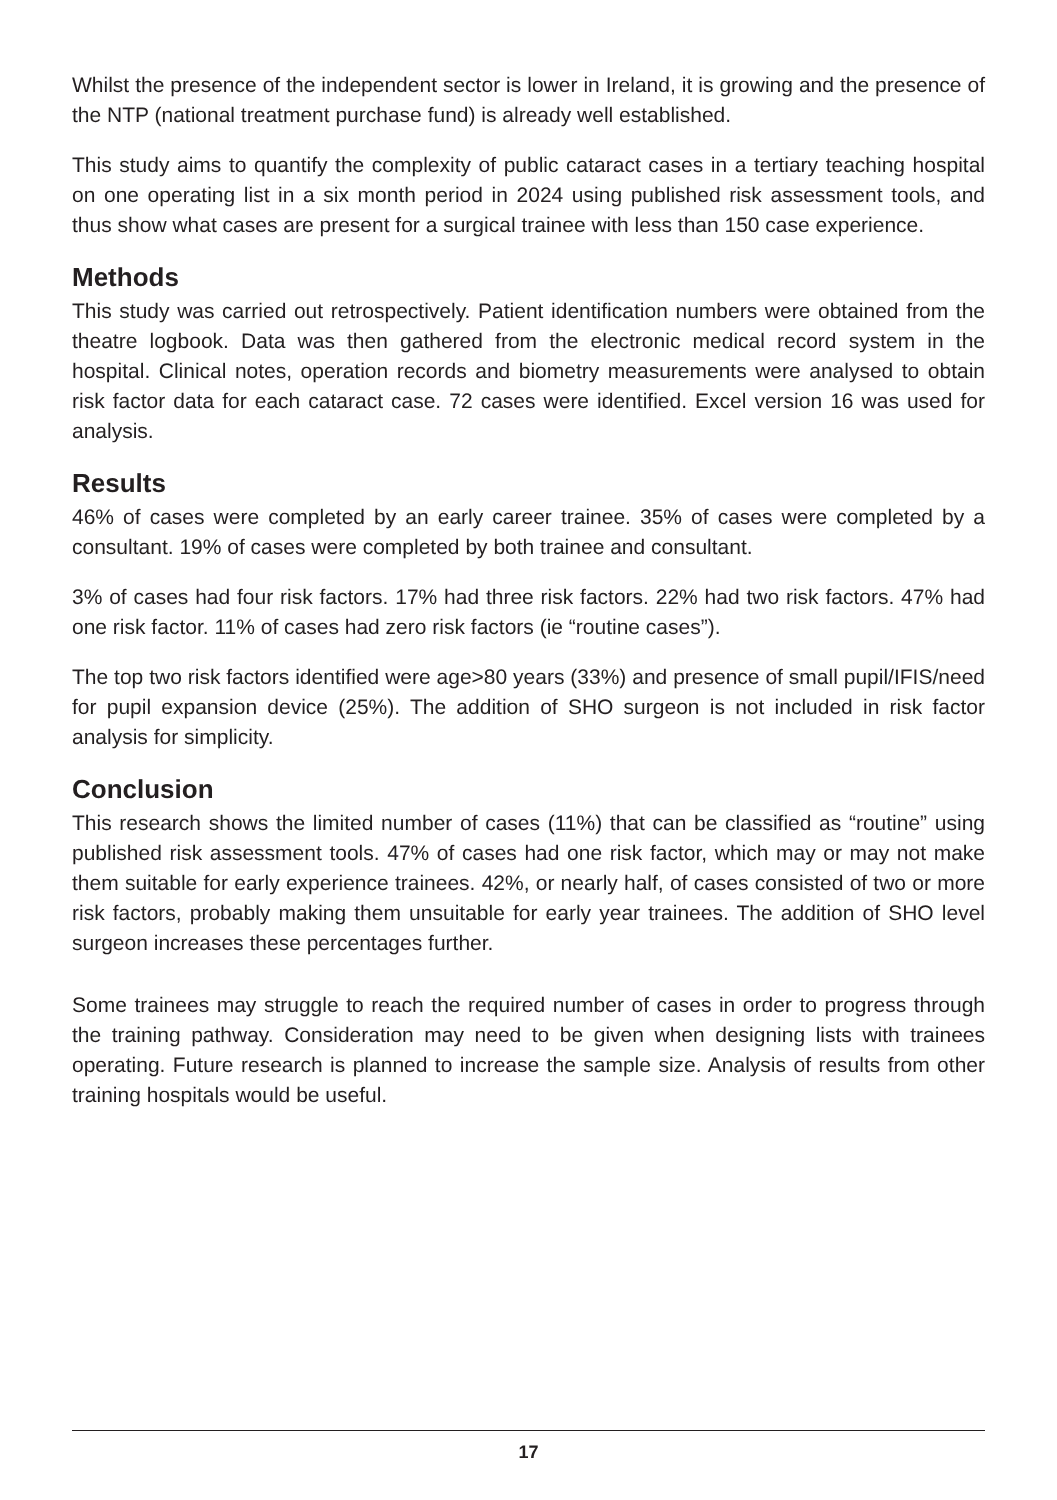Whilst the presence of the independent sector is lower in Ireland, it is growing and the presence of the NTP (national treatment purchase fund) is already well established.
This study aims to quantify the complexity of public cataract cases in a tertiary teaching hospital on one operating list in a six month period in 2024 using published risk assessment tools, and thus show what cases are present for a surgical trainee with less than 150 case experience.
Methods
This study was carried out retrospectively. Patient identification numbers were obtained from the theatre logbook. Data was then gathered from the electronic medical record system in the hospital. Clinical notes, operation records and biometry measurements were analysed to obtain risk factor data for each cataract case. 72 cases were identified. Excel version 16 was used for analysis.
Results
46% of cases were completed by an early career trainee. 35% of cases were completed by a consultant. 19% of cases were completed by both trainee and consultant.
3% of cases had four risk factors. 17% had three risk factors. 22% had two risk factors. 47% had one risk factor. 11% of cases had zero risk factors (ie “routine cases”).
The top two risk factors identified were age>80 years (33%) and presence of small pupil/IFIS/need for pupil expansion device (25%). The addition of SHO surgeon is not included in risk factor analysis for simplicity.
Conclusion
This research shows the limited number of cases (11%) that can be classified as “routine” using published risk assessment tools. 47% of cases had one risk factor, which may or may not make them suitable for early experience trainees. 42%, or nearly half, of cases consisted of two or more risk factors, probably making them unsuitable for early year trainees. The addition of SHO level surgeon increases these percentages further.
Some trainees may struggle to reach the required number of cases in order to progress through the training pathway. Consideration may need to be given when designing lists with trainees operating. Future research is planned to increase the sample size. Analysis of results from other training hospitals would be useful.
17